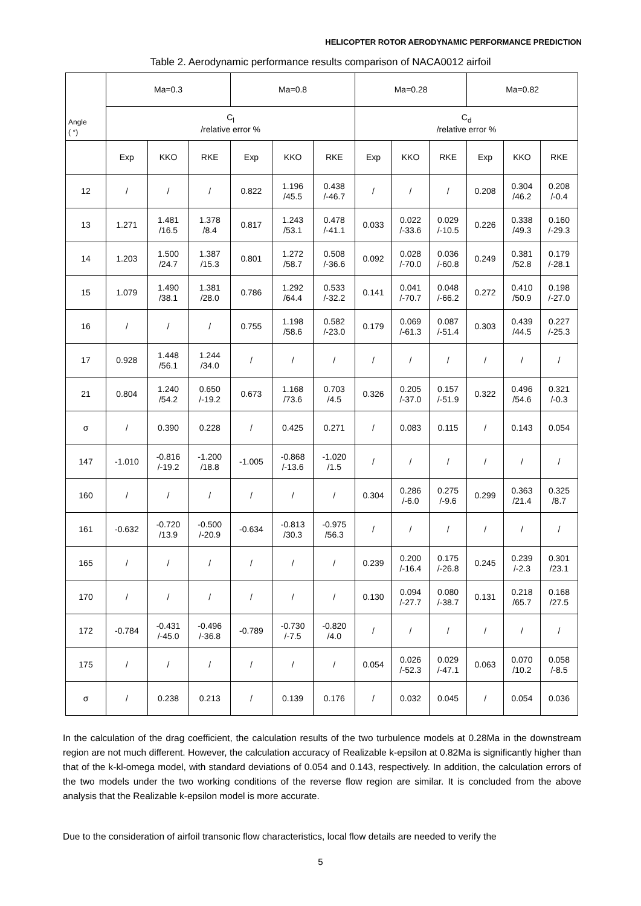HELICOPTER ROTOR AERODYNAMIC PERFORMANCE PREDICTION
Table 2. Aerodynamic performance results comparison of NACA0012 airfoil
| Angle ( °) | Ma=0.3 | | | Ma=0.8 | | | Ma=0.28 | | | Ma=0.82 | | |
| --- | --- | --- | --- | --- | --- | --- | --- | --- | --- | --- | --- | --- |
| | C<sub>l</sub> /relative error % | | | | | | C<sub>d</sub> /relative error % | | | | | |
| | Exp | KKO | RKE | Exp | KKO | RKE | Exp | KKO | RKE | Exp | KKO | RKE |
| 12 | / | / | / | 0.822 | 1.196 /45.5 | 0.438 /-46.7 | / | / | / | 0.208 | 0.304 /46.2 | 0.208 /-0.4 |
| 13 | 1.271 | 1.481 /16.5 | 1.378 /8.4 | 0.817 | 1.243 /53.1 | 0.478 /-41.1 | 0.033 | 0.022 /-33.6 | 0.029 /-10.5 | 0.226 | 0.338 /49.3 | 0.160 /-29.3 |
| 14 | 1.203 | 1.500 /24.7 | 1.387 /15.3 | 0.801 | 1.272 /58.7 | 0.508 /-36.6 | 0.092 | 0.028 /-70.0 | 0.036 /-60.8 | 0.249 | 0.381 /52.8 | 0.179 /-28.1 |
| 15 | 1.079 | 1.490 /38.1 | 1.381 /28.0 | 0.786 | 1.292 /64.4 | 0.533 /-32.2 | 0.141 | 0.041 /-70.7 | 0.048 /-66.2 | 0.272 | 0.410 /50.9 | 0.198 /-27.0 |
| 16 | / | / | / | 0.755 | 1.198 /58.6 | 0.582 /-23.0 | 0.179 | 0.069 /-61.3 | 0.087 /-51.4 | 0.303 | 0.439 /44.5 | 0.227 /-25.3 |
| 17 | 0.928 | 1.448 /56.1 | 1.244 /34.0 | / | / | / | / | / | / | / | / | / |
| 21 | 0.804 | 1.240 /54.2 | 0.650 /-19.2 | 0.673 | 1.168 /73.6 | 0.703 /4.5 | 0.326 | 0.205 /-37.0 | 0.157 /-51.9 | 0.322 | 0.496 /54.6 | 0.321 /-0.3 |
| σ | / | 0.390 | 0.228 | / | 0.425 | 0.271 | / | 0.083 | 0.115 | / | 0.143 | 0.054 |
| 147 | -1.010 | -0.816 /-19.2 | -1.200 /18.8 | -1.005 | -0.868 /-13.6 | -1.020 /1.5 | / | / | / | / | / | / |
| 160 | / | / | / | / | / | / | 0.304 | 0.286 /-6.0 | 0.275 /-9.6 | 0.299 | 0.363 /21.4 | 0.325 /8.7 |
| 161 | -0.632 | -0.720 /13.9 | -0.500 /-20.9 | -0.634 | -0.813 /30.3 | -0.975 /56.3 | / | / | / | / | / | / |
| 165 | / | / | / | / | / | / | 0.239 | 0.200 /-16.4 | 0.175 /-26.8 | 0.245 | 0.239 /-2.3 | 0.301 /23.1 |
| 170 | / | / | / | / | / | / | 0.130 | 0.094 /-27.7 | 0.080 /-38.7 | 0.131 | 0.218 /65.7 | 0.168 /27.5 |
| 172 | -0.784 | -0.431 /-45.0 | -0.496 /-36.8 | -0.789 | -0.730 /-7.5 | -0.820 /4.0 | / | / | / | / | / | / |
| 175 | / | / | / | / | / | / | 0.054 | 0.026 /-52.3 | 0.029 /-47.1 | 0.063 | 0.070 /10.2 | 0.058 /-8.5 |
| σ | / | 0.238 | 0.213 | / | 0.139 | 0.176 | / | 0.032 | 0.045 | / | 0.054 | 0.036 |
In the calculation of the drag coefficient, the calculation results of the two turbulence models at 0.28Ma in the downstream region are not much different. However, the calculation accuracy of Realizable k-epsilon at 0.82Ma is significantly higher than that of the k-kl-omega model, with standard deviations of 0.054 and 0.143, respectively. In addition, the calculation errors of the two models under the two working conditions of the reverse flow region are similar. It is concluded from the above analysis that the Realizable k-epsilon model is more accurate.
Due to the consideration of airfoil transonic flow characteristics, local flow details are needed to verify the
5